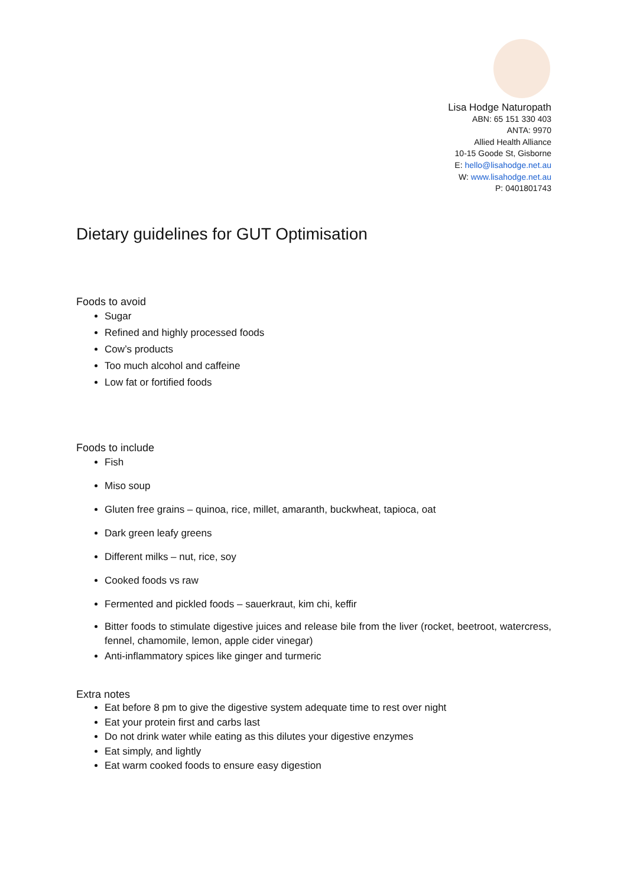Lisa Hodge Naturopath
ABN: 65 151 330 403
ANTA: 9970
Allied Health Alliance
10-15 Goode St, Gisborne
E: hello@lisahodge.net.au
W: www.lisahodge.net.au
P: 0401801743
Dietary guidelines for GUT Optimisation
Foods to avoid
Sugar
Refined and highly processed foods
Cow’s products
Too much alcohol and caffeine
Low fat or fortified foods
Foods to include
Fish
Miso soup
Gluten free grains – quinoa, rice, millet, amaranth, buckwheat, tapioca, oat
Dark green leafy greens
Different milks – nut, rice, soy
Cooked foods vs raw
Fermented and pickled foods – sauerkraut, kim chi, keffir
Bitter foods to stimulate digestive juices and release bile from the liver (rocket, beetroot, watercress, fennel, chamomile, lemon, apple cider vinegar)
Anti-inflammatory spices like ginger and turmeric
Extra notes
Eat before 8 pm to give the digestive system adequate time to rest over night
Eat your protein first and carbs last
Do not drink water while eating as this dilutes your digestive enzymes
Eat simply, and lightly
Eat warm cooked foods to ensure easy digestion